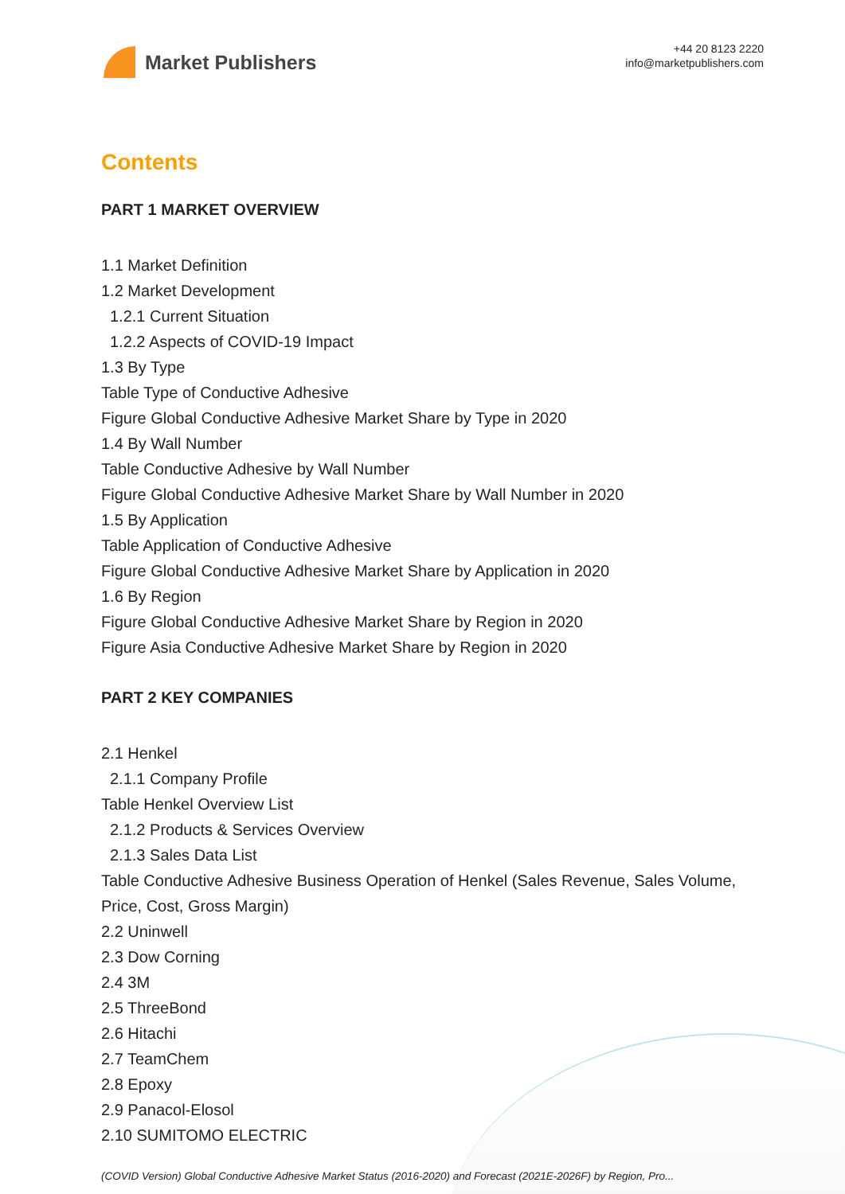Market Publishers
+44 20 8123 2220
info@marketpublishers.com
Contents
PART 1 MARKET OVERVIEW
1.1 Market Definition
1.2 Market Development
1.2.1 Current Situation
1.2.2 Aspects of COVID-19 Impact
1.3 By Type
Table Type of Conductive Adhesive
Figure Global Conductive Adhesive Market Share by Type in 2020
1.4 By Wall Number
Table Conductive Adhesive by Wall Number
Figure Global Conductive Adhesive Market Share by Wall Number in 2020
1.5 By Application
Table Application of Conductive Adhesive
Figure Global Conductive Adhesive Market Share by Application in 2020
1.6 By Region
Figure Global Conductive Adhesive Market Share by Region in 2020
Figure Asia Conductive Adhesive Market Share by Region in 2020
PART 2 KEY COMPANIES
2.1 Henkel
2.1.1 Company Profile
Table Henkel Overview List
2.1.2 Products & Services Overview
2.1.3 Sales Data List
Table Conductive Adhesive Business Operation of Henkel (Sales Revenue, Sales Volume, Price, Cost, Gross Margin)
2.2 Uninwell
2.3 Dow Corning
2.4 3M
2.5 ThreeBond
2.6 Hitachi
2.7 TeamChem
2.8 Epoxy
2.9 Panacol-Elosol
2.10 SUMITOMO ELECTRIC
(COVID Version) Global Conductive Adhesive Market Status (2016-2020) and Forecast (2021E-2026F) by Region, Pro...